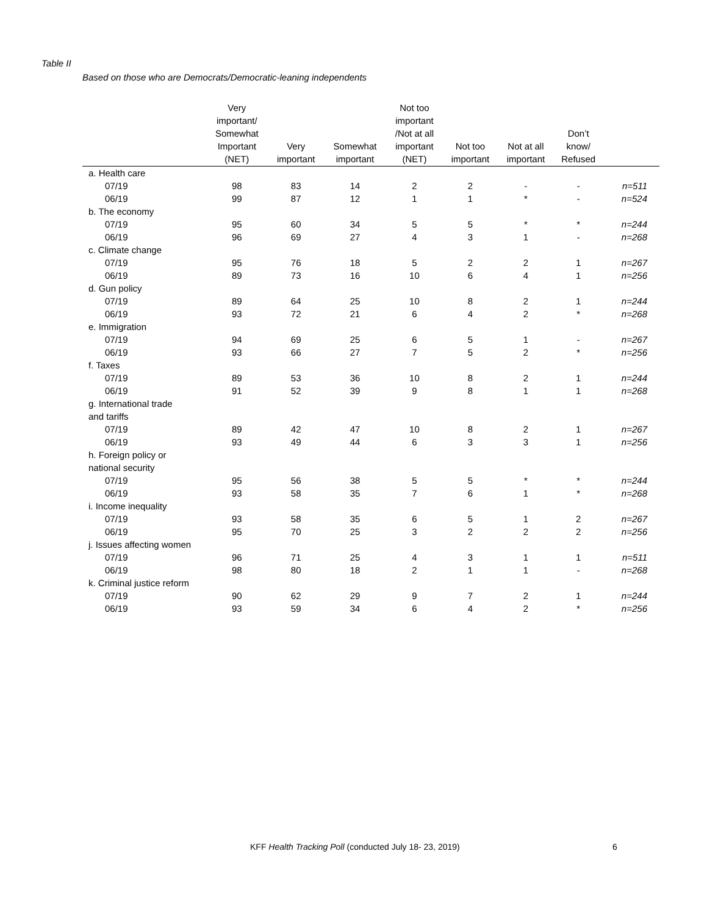Table II
Based on those who are Democrats/Democratic-leaning independents
| | Very important/ Somewhat Important (NET) | Very important | Somewhat important | Not too important /Not at all important (NET) | Not too important | Not at all important | Don’t know/ Refused | |
| --- | --- | --- | --- | --- | --- | --- | --- | --- |
| a. Health care | | | | | | | | |
| 07/19 | 98 | 83 | 14 | 2 | 2 | - | - | n=511 |
| 06/19 | 99 | 87 | 12 | 1 | 1 | * | - | n=524 |
| b. The economy | | | | | | | | |
| 07/19 | 95 | 60 | 34 | 5 | 5 | * | * | n=244 |
| 06/19 | 96 | 69 | 27 | 4 | 3 | 1 | - | n=268 |
| c. Climate change | | | | | | | | |
| 07/19 | 95 | 76 | 18 | 5 | 2 | 2 | 1 | n=267 |
| 06/19 | 89 | 73 | 16 | 10 | 6 | 4 | 1 | n=256 |
| d. Gun policy | | | | | | | | |
| 07/19 | 89 | 64 | 25 | 10 | 8 | 2 | 1 | n=244 |
| 06/19 | 93 | 72 | 21 | 6 | 4 | 2 | * | n=268 |
| e. Immigration | | | | | | | | |
| 07/19 | 94 | 69 | 25 | 6 | 5 | 1 | - | n=267 |
| 06/19 | 93 | 66 | 27 | 7 | 5 | 2 | * | n=256 |
| f. Taxes | | | | | | | | |
| 07/19 | 89 | 53 | 36 | 10 | 8 | 2 | 1 | n=244 |
| 06/19 | 91 | 52 | 39 | 9 | 8 | 1 | 1 | n=268 |
| g. International trade and tariffs | | | | | | | | |
| 07/19 | 89 | 42 | 47 | 10 | 8 | 2 | 1 | n=267 |
| 06/19 | 93 | 49 | 44 | 6 | 3 | 3 | 1 | n=256 |
| h. Foreign policy or national security | | | | | | | | |
| 07/19 | 95 | 56 | 38 | 5 | 5 | * | * | n=244 |
| 06/19 | 93 | 58 | 35 | 7 | 6 | 1 | * | n=268 |
| i. Income inequality | | | | | | | | |
| 07/19 | 93 | 58 | 35 | 6 | 5 | 1 | 2 | n=267 |
| 06/19 | 95 | 70 | 25 | 3 | 2 | 2 | 2 | n=256 |
| j. Issues affecting women | | | | | | | | |
| 07/19 | 96 | 71 | 25 | 4 | 3 | 1 | 1 | n=511 |
| 06/19 | 98 | 80 | 18 | 2 | 1 | 1 | - | n=268 |
| k. Criminal justice reform | | | | | | | | |
| 07/19 | 90 | 62 | 29 | 9 | 7 | 2 | 1 | n=244 |
| 06/19 | 93 | 59 | 34 | 6 | 4 | 2 | * | n=256 |
KFF Health Tracking Poll (conducted July 18- 23, 2019)
6